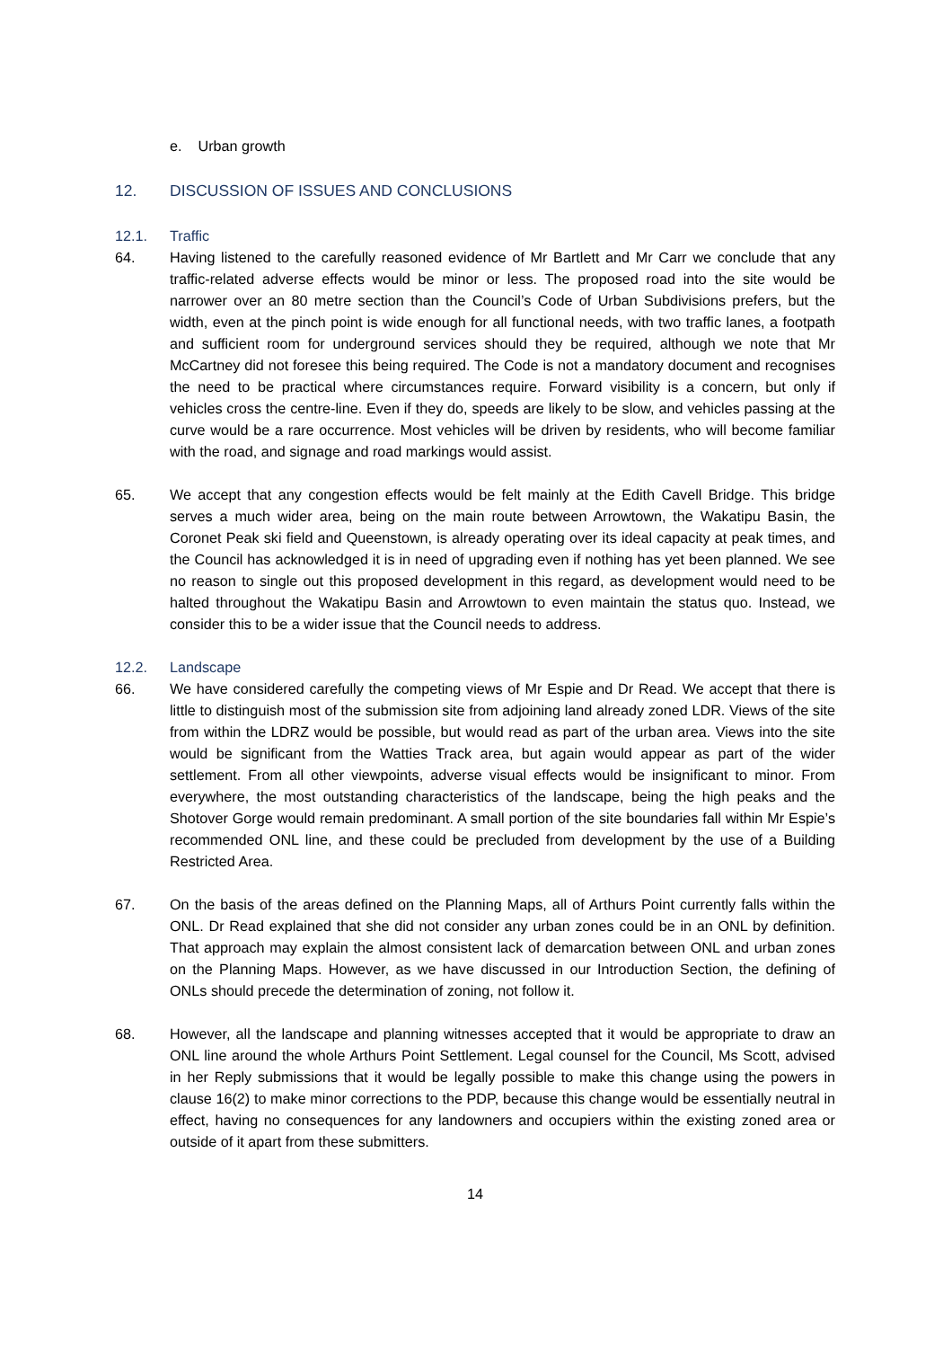e. Urban growth
12. DISCUSSION OF ISSUES AND CONCLUSIONS
12.1. Traffic
64. Having listened to the carefully reasoned evidence of Mr Bartlett and Mr Carr we conclude that any traffic-related adverse effects would be minor or less. The proposed road into the site would be narrower over an 80 metre section than the Council’s Code of Urban Subdivisions prefers, but the width, even at the pinch point is wide enough for all functional needs, with two traffic lanes, a footpath and sufficient room for underground services should they be required, although we note that Mr McCartney did not foresee this being required. The Code is not a mandatory document and recognises the need to be practical where circumstances require. Forward visibility is a concern, but only if vehicles cross the centre-line. Even if they do, speeds are likely to be slow, and vehicles passing at the curve would be a rare occurrence. Most vehicles will be driven by residents, who will become familiar with the road, and signage and road markings would assist.
65. We accept that any congestion effects would be felt mainly at the Edith Cavell Bridge. This bridge serves a much wider area, being on the main route between Arrowtown, the Wakatipu Basin, the Coronet Peak ski field and Queenstown, is already operating over its ideal capacity at peak times, and the Council has acknowledged it is in need of upgrading even if nothing has yet been planned. We see no reason to single out this proposed development in this regard, as development would need to be halted throughout the Wakatipu Basin and Arrowtown to even maintain the status quo. Instead, we consider this to be a wider issue that the Council needs to address.
12.2. Landscape
66. We have considered carefully the competing views of Mr Espie and Dr Read. We accept that there is little to distinguish most of the submission site from adjoining land already zoned LDR. Views of the site from within the LDRZ would be possible, but would read as part of the urban area. Views into the site would be significant from the Watties Track area, but again would appear as part of the wider settlement. From all other viewpoints, adverse visual effects would be insignificant to minor. From everywhere, the most outstanding characteristics of the landscape, being the high peaks and the Shotover Gorge would remain predominant. A small portion of the site boundaries fall within Mr Espie’s recommended ONL line, and these could be precluded from development by the use of a Building Restricted Area.
67. On the basis of the areas defined on the Planning Maps, all of Arthurs Point currently falls within the ONL. Dr Read explained that she did not consider any urban zones could be in an ONL by definition. That approach may explain the almost consistent lack of demarcation between ONL and urban zones on the Planning Maps. However, as we have discussed in our Introduction Section, the defining of ONLs should precede the determination of zoning, not follow it.
68. However, all the landscape and planning witnesses accepted that it would be appropriate to draw an ONL line around the whole Arthurs Point Settlement. Legal counsel for the Council, Ms Scott, advised in her Reply submissions that it would be legally possible to make this change using the powers in clause 16(2) to make minor corrections to the PDP, because this change would be essentially neutral in effect, having no consequences for any landowners and occupiers within the existing zoned area or outside of it apart from these submitters.
14